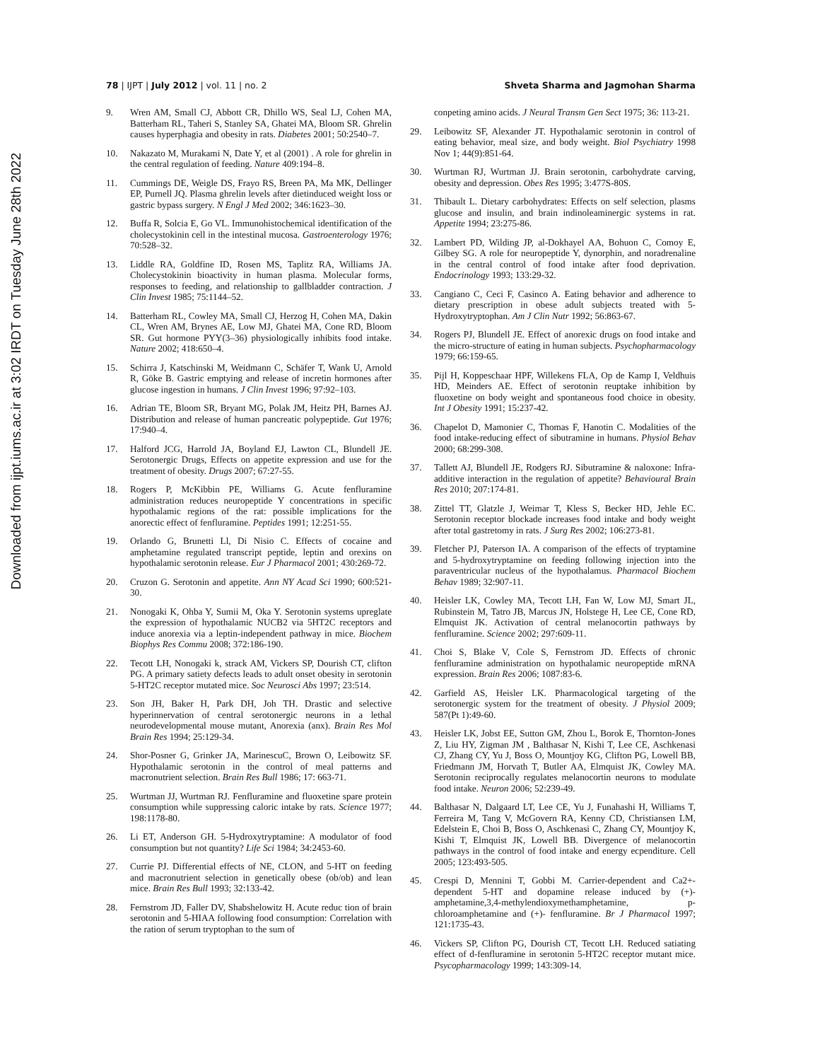78 | IJPT | July 2012 | vol. 11 | no. 2
Shveta Sharma and Jagmohan Sharma
Downloaded from ijpt.iums.ac.ir at 3:02 IRDT on Tuesday June 28th 2022
9. Wren AM, Small CJ, Abbott CR, Dhillo WS, Seal LJ, Cohen MA, Batterham RL, Taheri S, Stanley SA, Ghatei MA, Bloom SR. Ghrelin causes hyperphagia and obesity in rats. Diabetes 2001; 50:2540–7.
10. Nakazato M, Murakami N, Date Y, et al (2001) . A role for ghrelin in the central regulation of feeding. Nature 409:194–8.
11. Cummings DE, Weigle DS, Frayo RS, Breen PA, Ma MK, Dellinger EP, Purnell JQ. Plasma ghrelin levels after dietinduced weight loss or gastric bypass surgery. N Engl J Med 2002; 346:1623–30.
12. Buffa R, Solcia E, Go VL. Immunohistochemical identification of the cholecystokinin cell in the intestinal mucosa. Gastroenterology 1976; 70:528–32.
13. Liddle RA, Goldfine ID, Rosen MS, Taplitz RA, Williams JA. Cholecystokinin bioactivity in human plasma. Molecular forms, responses to feeding, and relationship to gallbladder contraction. J Clin Invest 1985; 75:1144–52.
14. Batterham RL, Cowley MA, Small CJ, Herzog H, Cohen MA, Dakin CL, Wren AM, Brynes AE, Low MJ, Ghatei MA, Cone RD, Bloom SR. Gut hormone PYY(3–36) physiologically inhibits food intake. Nature 2002; 418:650–4.
15. Schirra J, Katschinski M, Weidmann C, Schäfer T, Wank U, Arnold R, Göke B. Gastric emptying and release of incretin hormones after glucose ingestion in humans. J Clin Invest 1996; 97:92–103.
16. Adrian TE, Bloom SR, Bryant MG, Polak JM, Heitz PH, Barnes AJ. Distribution and release of human pancreatic polypeptide. Gut 1976; 17:940–4.
17. Halford JCG, Harrold JA, Boyland EJ, Lawton CL, Blundell JE. Serotonergic Drugs, Effects on appetite expression and use for the treatment of obesity. Drugs 2007; 67:27-55.
18. Rogers P, McKibbin PE, Williams G. Acute fenfluramine administration reduces neuropeptide Y concentrations in specific hypothalamic regions of the rat: possible implications for the anorectic effect of fenfluramine. Peptides 1991; 12:251-55.
19. Orlando G, Brunetti Ll, Di Nisio C. Effects of cocaine and amphetamine regulated transcript peptide, leptin and orexins on hypothalamic serotonin release. Eur J Pharmacol 2001; 430:269-72.
20. Cruzon G. Serotonin and appetite. Ann NY Acad Sci 1990; 600:521-30.
21. Nonogaki K, Ohba Y, Sumii M, Oka Y. Serotonin systems upreglate the expression of hypothalamic NUCB2 via 5HT2C receptors and induce anorexia via a leptin-independent pathway in mice. Biochem Biophys Res Commu 2008; 372:186-190.
22. Tecott LH, Nonogaki k, strack AM, Vickers SP, Dourish CT, clifton PG. A primary satiety defects leads to adult onset obesity in serotonin 5-HT2C receptor mutated mice. Soc Neurosci Abs 1997; 23:514.
23. Son JH, Baker H, Park DH, Joh TH. Drastic and selective hyperinnervation of central serotonergic neurons in a lethal neurodevelopmental mouse mutant, Anorexia (anx). Brain Res Mol Brain Res 1994; 25:129-34.
24. Shor-Posner G, Grinker JA, MarinescuC, Brown O, Leibowitz SF. Hypothalamic serotonin in the control of meal patterns and macronutrient selection. Brain Res Bull 1986; 17: 663-71.
25. Wurtman JJ, Wurtman RJ. Fenfluramine and fluoxetine spare protein consumption while suppressing caloric intake by rats. Science 1977; 198:1178-80.
26. Li ET, Anderson GH. 5-Hydroxytryptamine: A modulator of food consumption but not quantity? Life Sci 1984; 34:2453-60.
27. Currie PJ. Differential effects of NE, CLON, and 5-HT on feeding and macronutrient selection in genetically obese (ob/ob) and lean mice. Brain Res Bull 1993; 32:133-42.
28. Fernstrom JD, Faller DV, Shabshelowitz H. Acute reduc tion of brain serotonin and 5-HIAA following food consumption: Correlation with the ration of serum tryptophan to the sum of
conpeting amino acids. J Neural Transm Gen Sect 1975; 36: 113-21.
29. Leibowitz SF, Alexander JT. Hypothalamic serotonin in control of eating behavior, meal size, and body weight. Biol Psychiatry 1998 Nov 1; 44(9):851-64.
30. Wurtman RJ, Wurtman JJ. Brain serotonin, carbohydrate carving, obesity and depression. Obes Res 1995; 3:477S-80S.
31. Thibault L. Dietary carbohydrates: Effects on self selection, plasms glucose and insulin, and brain indinoleaminergic systems in rat. Appetite 1994; 23:275-86.
32. Lambert PD, Wilding JP, al-Dokhayel AA, Bohuon C, Comoy E, Gilbey SG. A role for neuropeptide Y, dynorphin, and noradrenaline in the central control of food intake after food deprivation. Endocrinology 1993; 133:29-32.
33. Cangiano C, Ceci F, Casinco A. Eating behavior and adherence to dietary prescription in obese adult subjects treated with 5-Hydroxytryptophan. Am J Clin Nutr 1992; 56:863-67.
34. Rogers PJ, Blundell JE. Effect of anorexic drugs on food intake and the micro-structure of eating in human subjects. Psychopharmacology 1979; 66:159-65.
35. Pijl H, Koppeschaar HPF, Willekens FLA, Op de Kamp I, Veldhuis HD, Meinders AE. Effect of serotonin reuptake inhibition by fluoxetine on body weight and spontaneous food choice in obesity. Int J Obesity 1991; 15:237-42.
36. Chapelot D, Mamonier C, Thomas F, Hanotin C. Modalities of the food intake-reducing effect of sibutramine in humans. Physiol Behav 2000; 68:299-308.
37. Tallett AJ, Blundell JE, Rodgers RJ. Sibutramine & naloxone: Infra-additive interaction in the regulation of appetite? Behavioural Brain Res 2010; 207:174-81.
38. Zittel TT, Glatzle J, Weimar T, Kless S, Becker HD, Jehle EC. Serotonin receptor blockade increases food intake and body weight after total gastretomy in rats. J Surg Res 2002; 106:273-81.
39. Fletcher PJ, Paterson IA. A comparison of the effects of tryptamine and 5-hydroxytryptamine on feeding following injection into the paraventricular nucleus of the hypothalamus. Pharmacol Biochem Behav 1989; 32:907-11.
40. Heisler LK, Cowley MA, Tecott LH, Fan W, Low MJ, Smart JL, Rubinstein M, Tatro JB, Marcus JN, Holstege H, Lee CE, Cone RD, Elmquist JK. Activation of central melanocortin pathways by fenfluramine. Science 2002; 297:609-11.
41. Choi S, Blake V, Cole S, Fernstrom JD. Effects of chronic fenfluramine administration on hypothalamic neuropeptide mRNA expression. Brain Res 2006; 1087:83-6.
42. Garfield AS, Heisler LK. Pharmacological targeting of the serotonergic system for the treatment of obesity. J Physiol 2009; 587(Pt 1):49-60.
43. Heisler LK, Jobst EE, Sutton GM, Zhou L, Borok E, Thornton-Jones Z, Liu HY, Zigman JM , Balthasar N, Kishi T, Lee CE, Aschkenasi CJ, Zhang CY, Yu J, Boss O, Mountjoy KG, Clifton PG, Lowell BB, Friedmann JM, Horvath T, Butler AA, Elmquist JK, Cowley MA. Serotonin reciprocally regulates melanocortin neurons to modulate food intake. Neuron 2006; 52:239-49.
44. Balthasar N, Dalgaard LT, Lee CE, Yu J, Funahashi H, Williams T, Ferreira M, Tang V, McGovern RA, Kenny CD, Christiansen LM, Edelstein E, Choi B, Boss O, Aschkenasi C, Zhang CY, Mountjoy K, Kishi T, Elmquist JK, Lowell BB. Divergence of melanocortin pathways in the control of food intake and energy ecpenditure. Cell 2005; 123:493-505.
45. Crespi D, Mennini T, Gobbi M. Carrier-dependent and Ca2+-dependent 5-HT and dopamine release induced by (+)-amphetamine,3,4-methylendioxymethamphetamine, p-chloroamphetamine and (+)- fenfluramine. Br J Pharmacol 1997; 121:1735-43.
46. Vickers SP, Clifton PG, Dourish CT, Tecott LH. Reduced satiating effect of d-fenfluramine in serotonin 5-HT2C receptor mutant mice. Psycopharmacology 1999; 143:309-14.